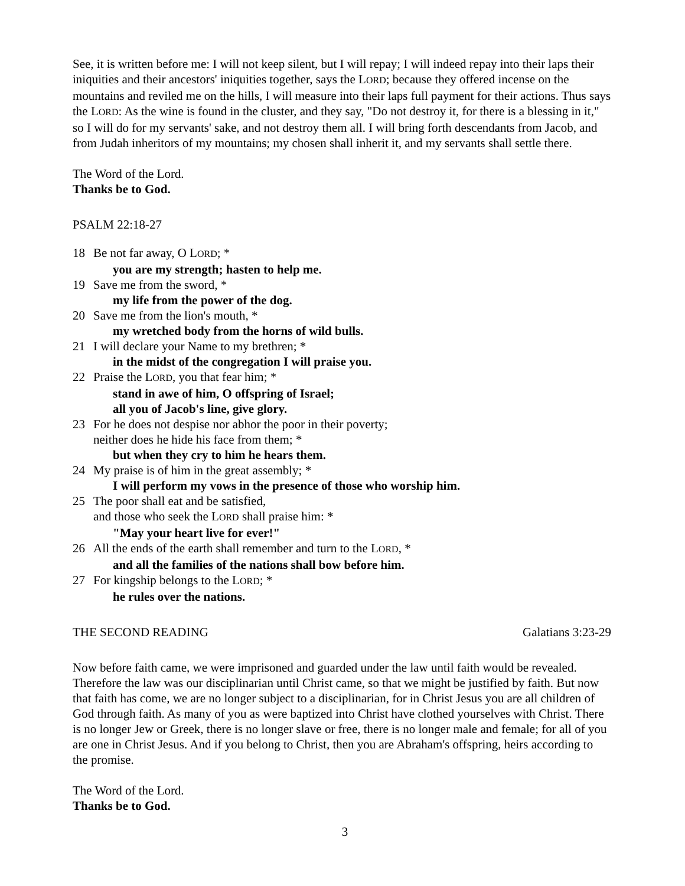See, it is written before me: I will not keep silent, but I will repay; I will indeed repay into their laps their iniquities and their ancestors' iniquities together, says the LORD; because they offered incense on the mountains and reviled me on the hills, I will measure into their laps full payment for their actions. Thus says the LORD: As the wine is found in the cluster, and they say, "Do not destroy it, for there is a blessing in it," so I will do for my servants' sake, and not destroy them all. I will bring forth descendants from Jacob, and from Judah inheritors of my mountains; my chosen shall inherit it, and my servants shall settle there.
The Word of the Lord.
Thanks be to God.
PSALM 22:18-27
18 Be not far away, O LORD; *
you are my strength; hasten to help me.
19 Save me from the sword, *
my life from the power of the dog.
20 Save me from the lion's mouth, *
my wretched body from the horns of wild bulls.
21 I will declare your Name to my brethren; *
in the midst of the congregation I will praise you.
22 Praise the LORD, you that fear him; *
stand in awe of him, O offspring of Israel;
all you of Jacob's line, give glory.
23 For he does not despise nor abhor the poor in their poverty;
neither does he hide his face from them; *
but when they cry to him he hears them.
24 My praise is of him in the great assembly; *
I will perform my vows in the presence of those who worship him.
25 The poor shall eat and be satisfied,
and those who seek the LORD shall praise him: *
"May your heart live for ever!"
26 All the ends of the earth shall remember and turn to the LORD, *
and all the families of the nations shall bow before him.
27 For kingship belongs to the LORD; *
he rules over the nations.
THE SECOND READING Galatians 3:23-29
Now before faith came, we were imprisoned and guarded under the law until faith would be revealed. Therefore the law was our disciplinarian until Christ came, so that we might be justified by faith. But now that faith has come, we are no longer subject to a disciplinarian, for in Christ Jesus you are all children of God through faith. As many of you as were baptized into Christ have clothed yourselves with Christ. There is no longer Jew or Greek, there is no longer slave or free, there is no longer male and female; for all of you are one in Christ Jesus. And if you belong to Christ, then you are Abraham's offspring, heirs according to the promise.
The Word of the Lord.
Thanks be to God.
3